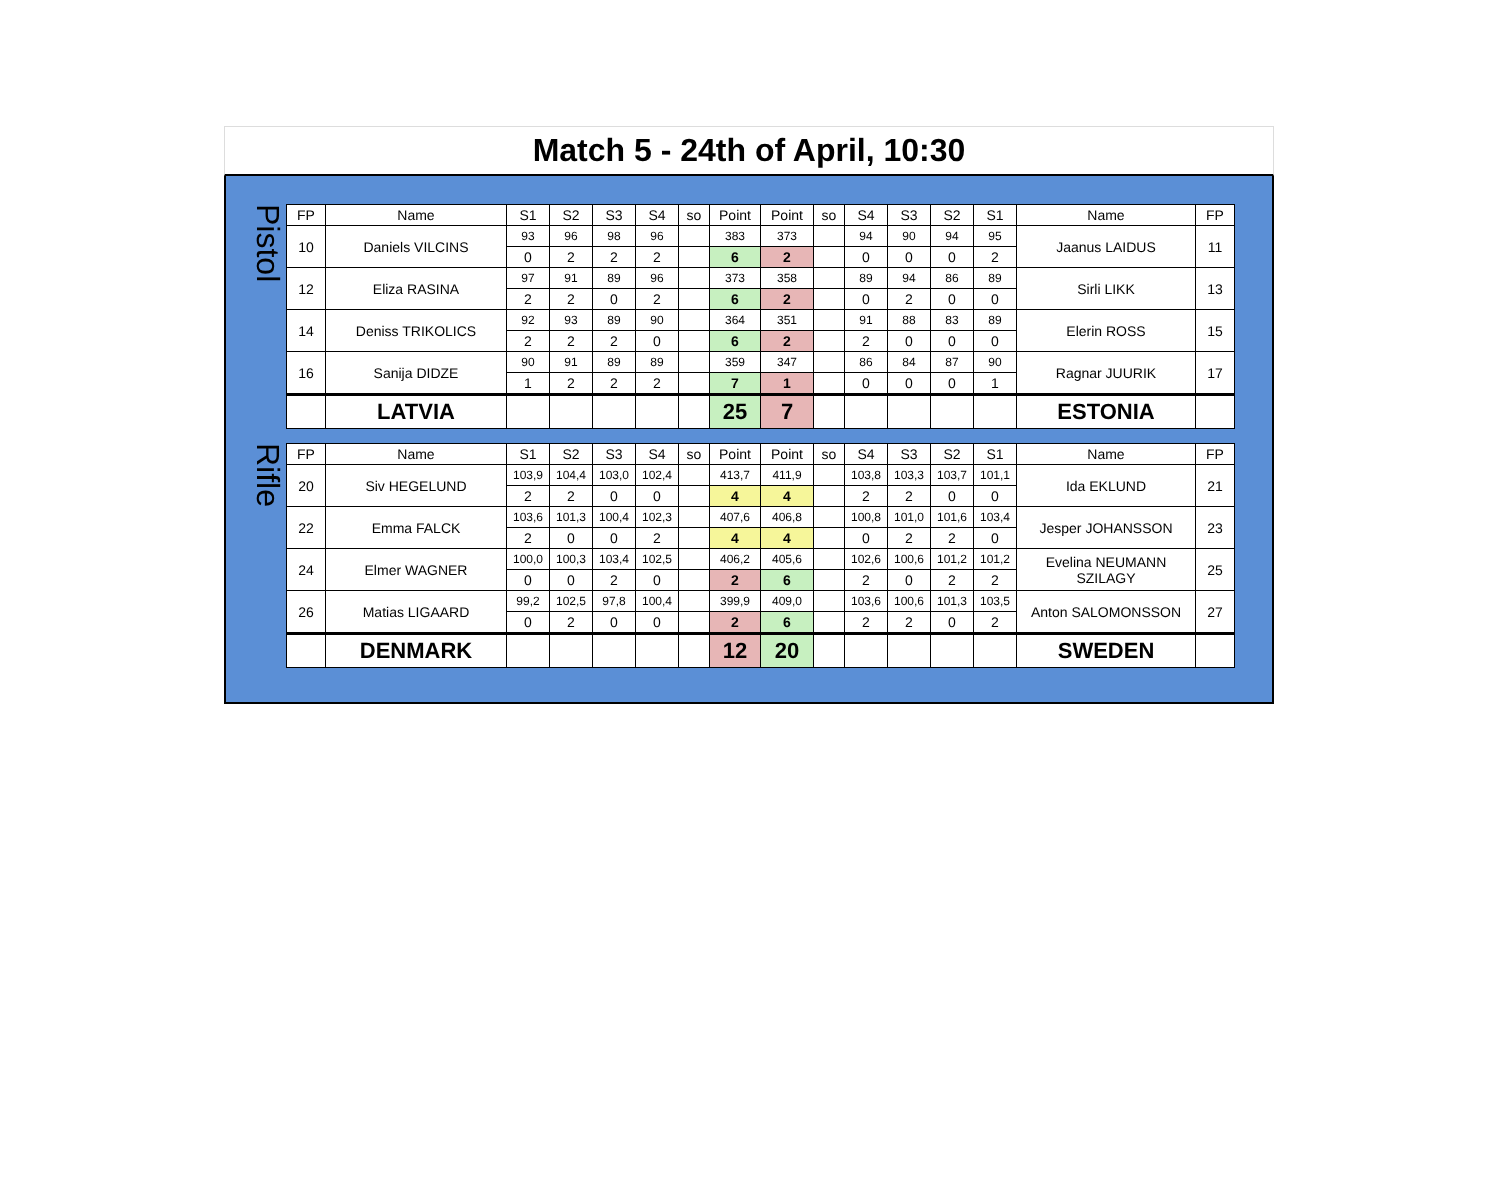Match 5 - 24th of April, 10:30
Pistol
| FP | Name | S1 | S2 | S3 | S4 | so | Point | Point | so | S4 | S3 | S2 | S1 | Name | FP |
| --- | --- | --- | --- | --- | --- | --- | --- | --- | --- | --- | --- | --- | --- | --- | --- |
| 10 | Daniels VILCINS | 93 | 96 | 98 | 96 | | 383 | 373 | | 94 | 90 | 94 | 95 | Jaanus LAIDUS | 11 |
| | | 0 | 2 | 2 | 2 | | 6 | 2 | | 0 | 0 | 0 | 2 | | |
| 12 | Eliza RASINA | 97 | 91 | 89 | 96 | | 373 | 358 | | 89 | 94 | 86 | 89 | Sirli LIKK | 13 |
| | | 2 | 2 | 0 | 2 | | 6 | 2 | | 0 | 2 | 0 | 0 | | |
| 14 | Deniss TRIKOLICS | 92 | 93 | 89 | 90 | | 364 | 351 | | 91 | 88 | 83 | 89 | Elerin ROSS | 15 |
| | | 2 | 2 | 2 | 0 | | 6 | 2 | | 2 | 0 | 0 | 0 | | |
| 16 | Sanija DIDZE | 90 | 91 | 89 | 89 | | 359 | 347 | | 86 | 84 | 87 | 90 | Ragnar JUURIK | 17 |
| | | 1 | 2 | 2 | 2 | | 7 | 1 | | 0 | 0 | 0 | 1 | | |
| | LATVIA | | | | | | 25 | 7 | | | | | | ESTONIA | |
Rifle
| FP | Name | S1 | S2 | S3 | S4 | so | Point | Point | so | S4 | S3 | S2 | S1 | Name | FP |
| --- | --- | --- | --- | --- | --- | --- | --- | --- | --- | --- | --- | --- | --- | --- | --- |
| 20 | Siv HEGELUND | 103,9 | 104,4 | 103,0 | 102,4 | | 413,7 | 411,9 | | 103,8 | 103,3 | 103,7 | 101,1 | Ida EKLUND | 21 |
| | | 2 | 2 | 0 | 0 | | 4 | 4 | | 2 | 2 | 0 | 0 | | |
| 22 | Emma FALCK | 103,6 | 101,3 | 100,4 | 102,3 | | 407,6 | 406,8 | | 100,8 | 101,0 | 101,6 | 103,4 | Jesper JOHANSSON | 23 |
| | | 2 | 0 | 0 | 2 | | 4 | 4 | | 0 | 2 | 2 | 0 | | |
| 24 | Elmer WAGNER | 100,0 | 100,3 | 103,4 | 102,5 | | 406,2 | 405,6 | | 102,6 | 100,6 | 101,2 | 101,2 | Evelina NEUMANN SZILAGY | 25 |
| | | 0 | 0 | 2 | 0 | | 2 | 6 | | 2 | 0 | 2 | 2 | | |
| 26 | Matias LIGAARD | 99,2 | 102,5 | 97,8 | 100,4 | | 399,9 | 409,0 | | 103,6 | 100,6 | 101,3 | 103,5 | Anton SALOMONSSON | 27 |
| | | 0 | 2 | 0 | 0 | | 2 | 6 | | 2 | 2 | 0 | 2 | | |
| | DENMARK | | | | | | 12 | 20 | | | | | | SWEDEN | |